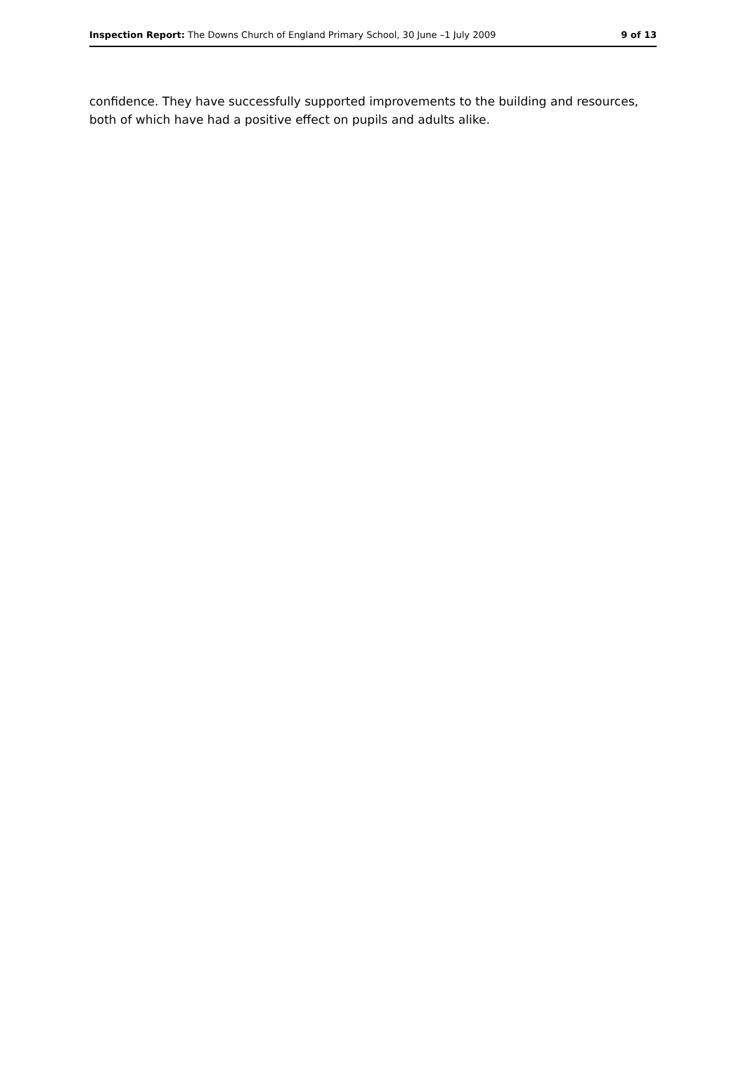Inspection Report: The Downs Church of England Primary School, 30 June –1 July 2009 9 of 13
confidence. They have successfully supported improvements to the building and resources, both of which have had a positive effect on pupils and adults alike.